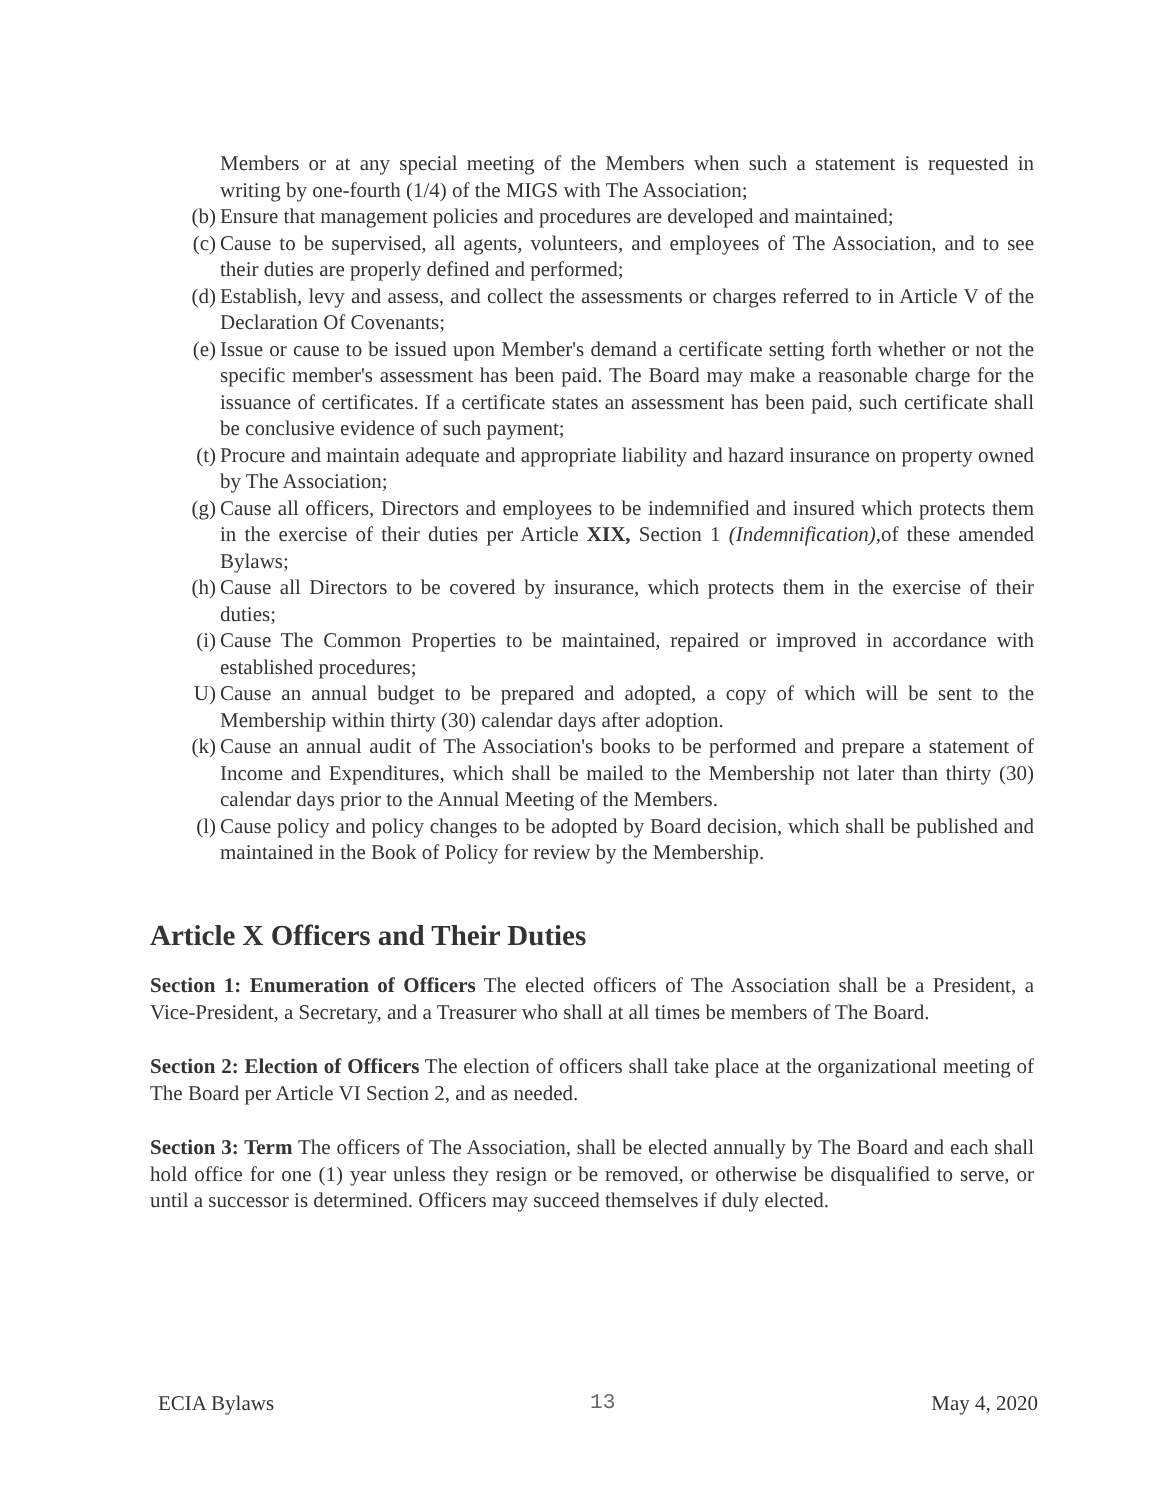Members or at any special meeting of the Members when such a statement is requested in writing by one-fourth (1/4) of the MIGS with The Association;
(b) Ensure that management policies and procedures are developed and maintained;
(c) Cause to be supervised, all agents, volunteers, and employees of The Association, and to see their duties are properly defined and performed;
(d) Establish, levy and assess, and collect the assessments or charges referred to in Article V of the Declaration Of Covenants;
(e) Issue or cause to be issued upon Member's demand a certificate setting forth whether or not the specific member's assessment has been paid. The Board may make a reasonable charge for the issuance of certificates. If a certificate states an assessment has been paid, such certificate shall be conclusive evidence of such payment;
(t) Procure and maintain adequate and appropriate liability and hazard insurance on property owned by The Association;
(g) Cause all officers, Directors and employees to be indemnified and insured which protects them in the exercise of their duties per Article XIX, Section 1 (Indemnification), of these amended Bylaws;
(h) Cause all Directors to be covered by insurance, which protects them in the exercise of their duties;
(i) Cause The Common Properties to be maintained, repaired or improved in accordance with established procedures;
U) Cause an annual budget to be prepared and adopted, a copy of which will be sent to the Membership within thirty (30) calendar days after adoption.
(k) Cause an annual audit of The Association's books to be performed and prepare a statement of Income and Expenditures, which shall be mailed to the Membership not later than thirty (30) calendar days prior to the Annual Meeting of the Members.
(l) Cause policy and policy changes to be adopted by Board decision, which shall be published and maintained in the Book of Policy for review by the Membership.
Article X Officers and Their Duties
Section 1: Enumeration of Officers The elected officers of The Association shall be a President, a Vice-President, a Secretary, and a Treasurer who shall at all times be members of The Board.
Section 2: Election of Officers The election of officers shall take place at the organizational meeting of The Board per Article VI Section 2, and as needed.
Section 3: Term The officers of The Association, shall be elected annually by The Board and each shall hold office for one (1) year unless they resign or be removed, or otherwise be disqualified to serve, or until a successor is determined. Officers may succeed themselves if duly elected.
ECIA Bylaws 13 May 4, 2020